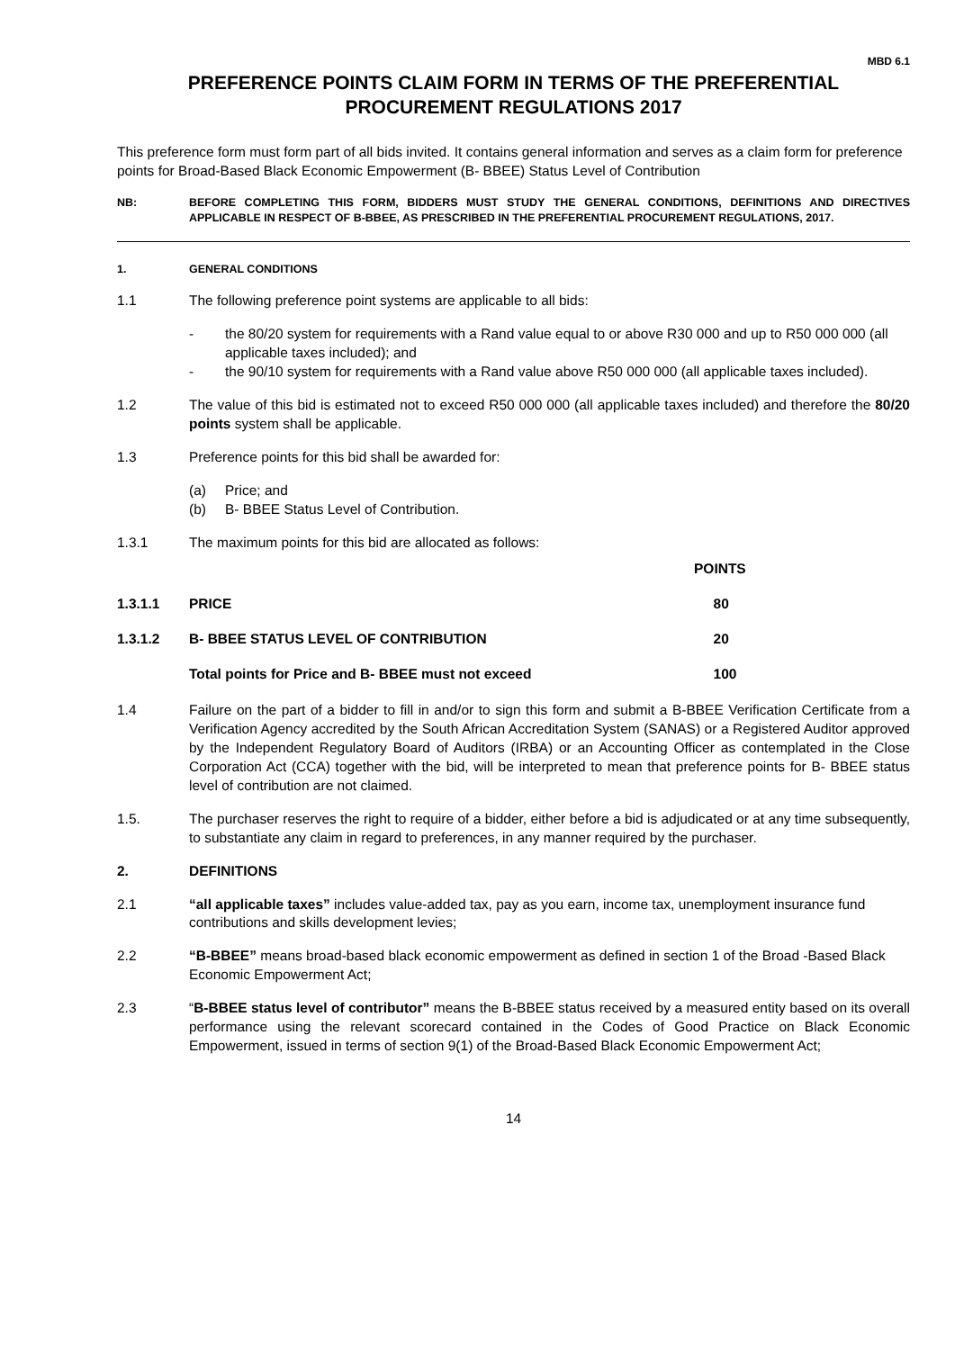MBD 6.1
PREFERENCE POINTS CLAIM FORM IN TERMS OF THE PREFERENTIAL PROCUREMENT REGULATIONS 2017
This preference form must form part of all bids invited. It contains general information and serves as a claim form for preference points for Broad-Based Black Economic Empowerment (B- BBEE) Status Level of Contribution
NB: BEFORE COMPLETING THIS FORM, BIDDERS MUST STUDY THE GENERAL CONDITIONS, DEFINITIONS AND DIRECTIVES APPLICABLE IN RESPECT OF B-BBEE, AS PRESCRIBED IN THE PREFERENTIAL PROCUREMENT REGULATIONS, 2017.
1. GENERAL CONDITIONS
1.1 The following preference point systems are applicable to all bids:
- the 80/20 system for requirements with a Rand value equal to or above R30 000 and up to R50 000 000 (all applicable taxes included); and
- the 90/10 system for requirements with a Rand value above R50 000 000 (all applicable taxes included).
1.2 The value of this bid is estimated not to exceed R50 000 000 (all applicable taxes included) and therefore the 80/20 points system shall be applicable.
1.3 Preference points for this bid shall be awarded for:
(a) Price; and
(b) B- BBEE Status Level of Contribution.
1.3.1 The maximum points for this bid are allocated as follows:
| | | POINTS |
| --- | --- | --- |
| 1.3.1.1 | PRICE | 80 |
| 1.3.1.2 | B- BBEE STATUS LEVEL OF CONTRIBUTION | 20 |
| | Total points for Price and B- BBEE must not exceed | 100 |
1.4 Failure on the part of a bidder to fill in and/or to sign this form and submit a B-BBEE Verification Certificate from a Verification Agency accredited by the South African Accreditation System (SANAS) or a Registered Auditor approved by the Independent Regulatory Board of Auditors (IRBA) or an Accounting Officer as contemplated in the Close Corporation Act (CCA) together with the bid, will be interpreted to mean that preference points for B- BBEE status level of contribution are not claimed.
1.5. The purchaser reserves the right to require of a bidder, either before a bid is adjudicated or at any time subsequently, to substantiate any claim in regard to preferences, in any manner required by the purchaser.
2. DEFINITIONS
2.1 “all applicable taxes” includes value-added tax, pay as you earn, income tax, unemployment insurance fund contributions and skills development levies;
2.2 “B-BBEE” means broad-based black economic empowerment as defined in section 1 of the Broad -Based Black Economic Empowerment Act;
2.3 “B-BBEE status level of contributor” means the B-BBEE status received by a measured entity based on its overall performance using the relevant scorecard contained in the Codes of Good Practice on Black Economic Empowerment, issued in terms of section 9(1) of the Broad-Based Black Economic Empowerment Act;
14